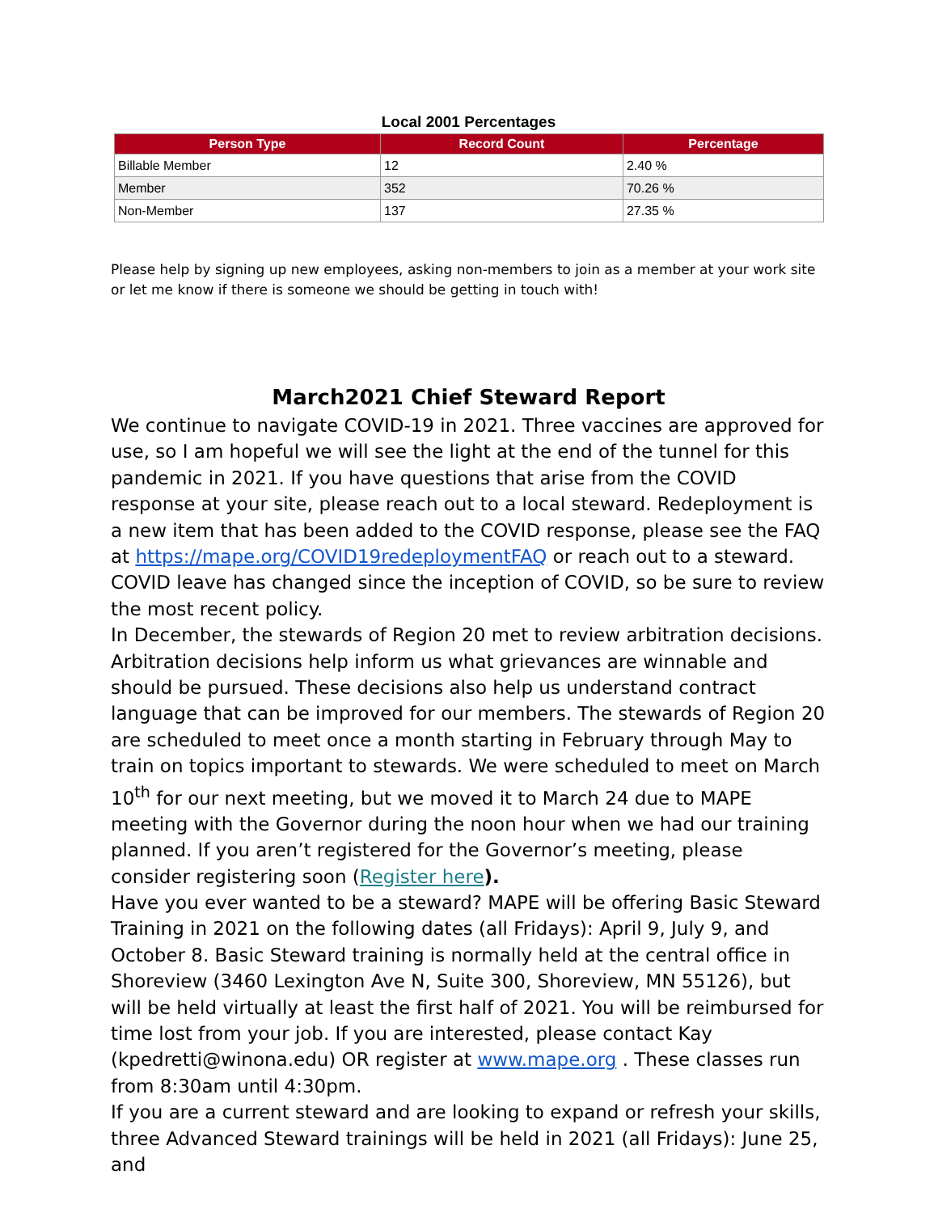Local 2001 Percentages
| Person Type | Record Count | Percentage |
| --- | --- | --- |
| Billable Member | 12 | 2.40 % |
| Member | 352 | 70.26 % |
| Non-Member | 137 | 27.35 % |
Please help by signing up new employees, asking non-members to join as a member at your work site or let me know if there is someone we should be getting in touch with!
March2021 Chief Steward Report
We continue to navigate COVID-19 in 2021. Three vaccines are approved for use, so I am hopeful we will see the light at the end of the tunnel for this pandemic in 2021. If you have questions that arise from the COVID response at your site, please reach out to a local steward. Redeployment is a new item that has been added to the COVID response, please see the FAQ at https://mape.org/COVID19redeploymentFAQ or reach out to a steward. COVID leave has changed since the inception of COVID, so be sure to review the most recent policy.
In December, the stewards of Region 20 met to review arbitration decisions. Arbitration decisions help inform us what grievances are winnable and should be pursued. These decisions also help us understand contract language that can be improved for our members. The stewards of Region 20 are scheduled to meet once a month starting in February through May to train on topics important to stewards. We were scheduled to meet on March 10<sup>th</sup> for our next meeting, but we moved it to March 24 due to MAPE meeting with the Governor during the noon hour when we had our training planned. If you aren’t registered for the Governor’s meeting, please consider registering soon (Register here).
Have you ever wanted to be a steward? MAPE will be offering Basic Steward Training in 2021 on the following dates (all Fridays): April 9, July 9, and October 8. Basic Steward training is normally held at the central office in Shoreview (3460 Lexington Ave N, Suite 300, Shoreview, MN 55126), but will be held virtually at least the first half of 2021. You will be reimbursed for time lost from your job. If you are interested, please contact Kay (kpedretti@winona.edu) OR register at www.mape.org . These classes run from 8:30am until 4:30pm.
If you are a current steward and are looking to expand or refresh your skills, three Advanced Steward trainings will be held in 2021 (all Fridays): June 25, and